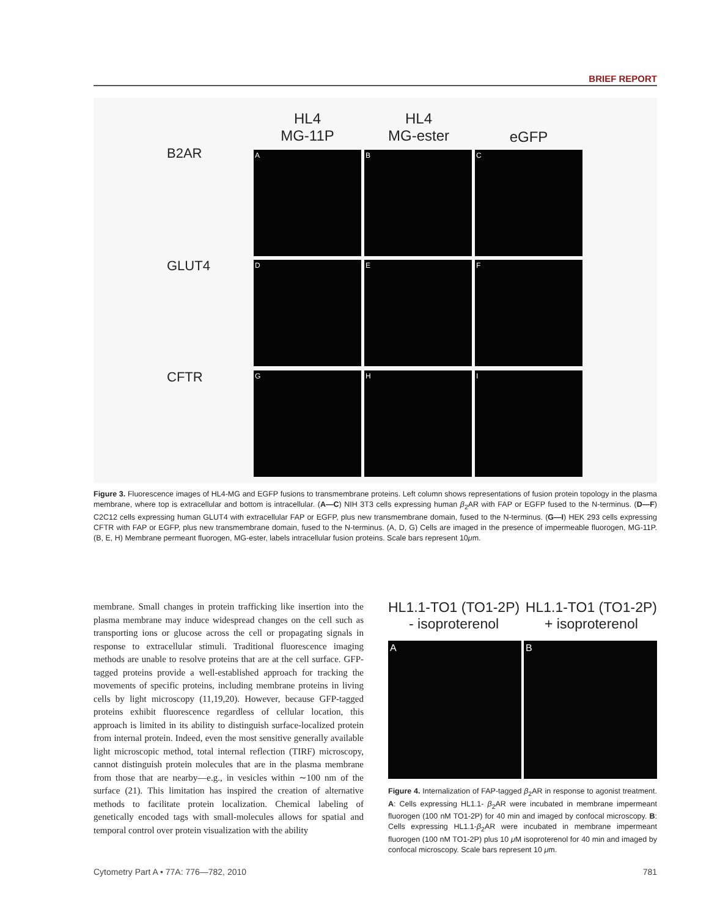BRIEF REPORT
HL4
MG-11P
HL4
MG-ester
eGFP
B2AR
GLUT4
CFTR
A B C
D E F
G H I
Figure 3. Fluorescence images of HL4-MG and EGFP fusions to transmembrane proteins. Left column shows representations of fusion protein topology in the plasma membrane, where top is extracellular and bottom is intracellular. (A—C) NIH 3T3 cells expressing human β<sub>2</sub>AR with FAP or EGFP fused to the N-terminus. (D—F) C2C12 cells expressing human GLUT4 with extracellular FAP or EGFP, plus new transmembrane domain, fused to the N-terminus. (G—I) HEK 293 cells expressing CFTR with FAP or EGFP, plus new transmembrane domain, fused to the N-terminus. (A, D, G) Cells are imaged in the presence of impermeable fluorogen, MG-11P. (B, E, H) Membrane permeant fluorogen, MG-ester, labels intracellular fusion proteins. Scale bars represent 10μm.
membrane. Small changes in protein trafficking like insertion into the plasma membrane may induce widespread changes on the cell such as transporting ions or glucose across the cell or propagating signals in response to extracellular stimuli. Traditional fluorescence imaging methods are unable to resolve proteins that are at the cell surface. GFP-tagged proteins provide a well-established approach for tracking the movements of specific proteins, including membrane proteins in living cells by light microscopy (11,19,20). However, because GFP-tagged proteins exhibit fluorescence regardless of cellular location, this approach is limited in its ability to distinguish surface-localized protein from internal protein. Indeed, even the most sensitive generally available light microscopic method, total internal reflection (TIRF) microscopy, cannot distinguish protein molecules that are in the plasma membrane from those that are nearby—e.g., in vesicles within ∼100 nm of the surface (21). This limitation has inspired the creation of alternative methods to facilitate protein localization. Chemical labeling of genetically encoded tags with small-molecules allows for spatial and temporal control over protein visualization with the ability
HL1.1-TO1 (TO1-2P)
- isoproterenol
HL1.1-TO1 (TO1-2P)
+ isoproterenol
A B
Figure 4. Internalization of FAP-tagged β<sub>2</sub>AR in response to agonist treatment. A: Cells expressing HL1.1- β<sub>2</sub>AR were incubated in membrane impermeant fluorogen (100 nM TO1-2P) for 40 min and imaged by confocal microscopy. B: Cells expressing HL1.1-β<sub>2</sub>AR were incubated in membrane impermeant fluorogen (100 nM TO1-2P) plus 10 μ M isoproterenol for 40 min and imaged by confocal microscopy. Scale bars represent 10 μm.
Cytometry Part A • 77A: 776—782, 2010 781